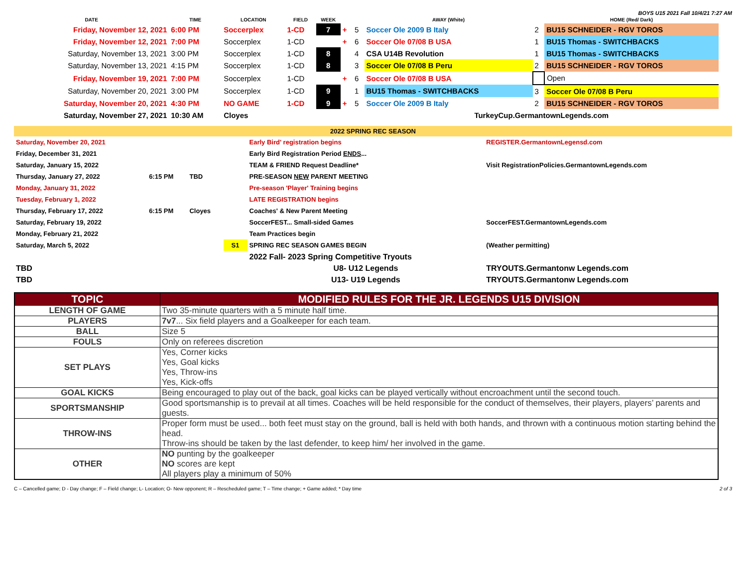BOYS U15 2021 Fall 10/4/21 7:27 AM
| DATE | TIME | LOCATION | FIELD | WEEK | | | AWAY (White) | | HOME (Red/ Dark) |
| --- | --- | --- | --- | --- | --- | --- | --- | --- | --- |
| Friday, November 12, 2021 | 6:00 PM | Soccerplex | 1-CD | 7 | + | 5 | Soccer Ole 2009 B Italy | 2 | BU15 SCHNEIDER - RGV TOROS |
| Friday, November 12, 2021 | 7:00 PM | Soccerplex | 1-CD | | + | 6 | Soccer Ole 07/08 B USA | 1 | BU15 Thomas - SWITCHBACKS |
| Saturday, November 13, 2021 | 3:00 PM | Soccerplex | 1-CD | 8 | | 4 | CSA U14B Revolution | 1 | BU15 Thomas - SWITCHBACKS |
| Saturday, November 13, 2021 | 4:15 PM | Soccerplex | 1-CD | 8 | | 3 | Soccer Ole 07/08 B Peru | 2 | BU15 SCHNEIDER - RGV TOROS |
| Friday, November 19, 2021 | 7:00 PM | Soccerplex | 1-CD | | + | 6 | Soccer Ole 07/08 B USA | | Open |
| Saturday, November 20, 2021 | 3:00 PM | Soccerplex | 1-CD | 9 | | 1 | BU15 Thomas - SWITCHBACKS | 3 | Soccer Ole 07/08 B Peru |
| Saturday, November 20, 2021 | 4:30 PM | NO GAME | 1-CD | 9 | + | 5 | Soccer Ole 2009 B Italy | 2 | BU15 SCHNEIDER - RGV TOROS |
| Saturday, November 27, 2021 | 10:30 AM | Cloyes | | | | | TurkeyCup.GermantownLegends.com | | |
2022 SPRING REC SEASON
| Saturday, November 20, 2021 | | | | Early Bird' registration begins | REGISTER.GermantownLegensd.com |
| Friday, December 31, 2021 | | | | Early Bird Registration Period ENDS ... | |
| Saturday, January 15, 2022 | | | | TEAM & FRIEND Request Deadline* | Visit RegistrationPolicies.GermantownLegends.com |
| Thursday, January 27, 2022 | 6:15 PM | TBD | | PRE-SEASON NEW PARENT MEETING | |
| Monday, January 31, 2022 | | | | Pre-season 'Player' Training begins | |
| Tuesday, February 1, 2022 | | | | LATE REGISTRATION begins | |
| Thursday, February 17, 2022 | 6:15 PM | Cloyes | | Coaches' & New Parent Meeting | |
| Saturday, February 19, 2022 | | | | SoccerFEST... Small-sided Games | SoccerFEST.GermantownLegends.com |
| Monday, February 21, 2022 | | | | Team Practices begin | |
| Saturday, March 5, 2022 | | | S1 | SPRING REC SEASON GAMES BEGIN | (Weather permitting) |
| | | | | 2022 Fall- 2023 Spring Competitive Tryouts | |
| TBD | | | | U8- U12 Legends | TRYOUTS.Germantonw Legends.com |
| TBD | | | | U13- U19 Legends | TRYOUTS.Germantonw Legends.com |
| TOPIC | MODIFIED RULES FOR THE JR. LEGENDS U15 DIVISION |
| --- | --- |
| LENGTH OF GAME | Two 35-minute quarters with a 5 minute half time. |
| PLAYERS | 7v7 ... Six field players and a Goalkeeper for each team. |
| BALL | Size 5 |
| FOULS | Only on referees discretion |
| SET PLAYS | Yes, Corner kicks Yes, Goal kicks Yes, Throw-ins Yes, Kick-offs |
| GOAL KICKS | Being encouraged to play out of the back, goal kicks can be played vertically without encroachment until the second touch. |
| SPORTSMANSHIP | Good sportsmanship is to prevail at all times. Coaches will be held responsible for the conduct of themselves, their players, players’ parents and guests. |
| THROW-INS | Proper form must be used... both feet must stay on the ground, ball is held with both hands, and thrown with a continuous motion starting behind the head. Throw-ins should be taken by the last defender, to keep him/ her involved in the game. |
| OTHER | NO punting by the goalkeeper NO scores are kept All players play a minimum of 50% |
C – Cancelled game; D - Day change; F – Field change; L- Location; O- New opponent; R – Rescheduled game; T – Time change; + Game added; * Day time 2 of 3